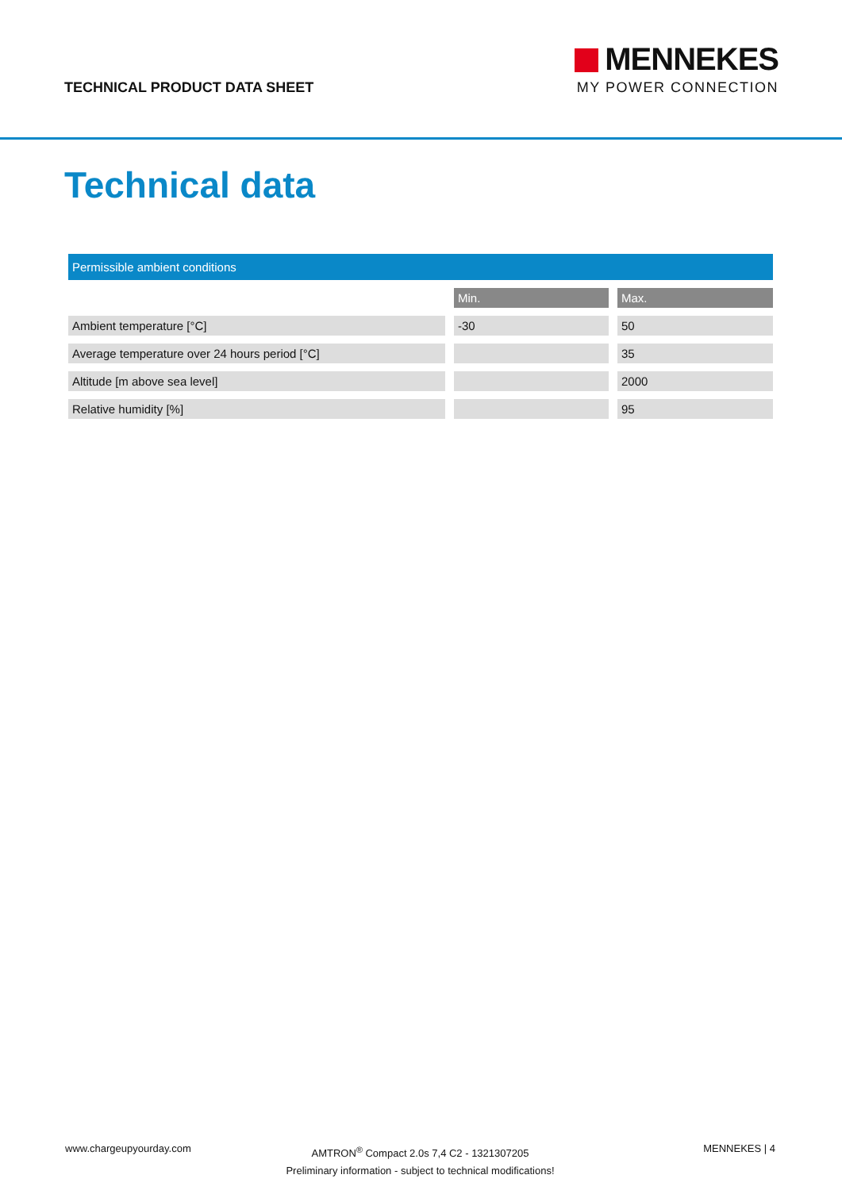TECHNICAL PRODUCT DATA SHEET
MENNEKES
MY POWER CONNECTION
Technical data
| Permissible ambient conditions | | | | |
| --- | --- | --- | --- | --- |
| | | Min. | | Max. |
| Ambient temperature [°C] | | -30 | | 50 |
| Average temperature over 24 hours period [°C] | | | | 35 |
| Altitude [m above sea level] | | | | 2000 |
| Relative humidity [%] | | | | 95 |
www.chargeupyourday.com MENNEKES | 4
AMTRON<sup>®</sup> Compact 2.0s 7,4 C2 - 1321307205
Preliminary information - subject to technical modifications!